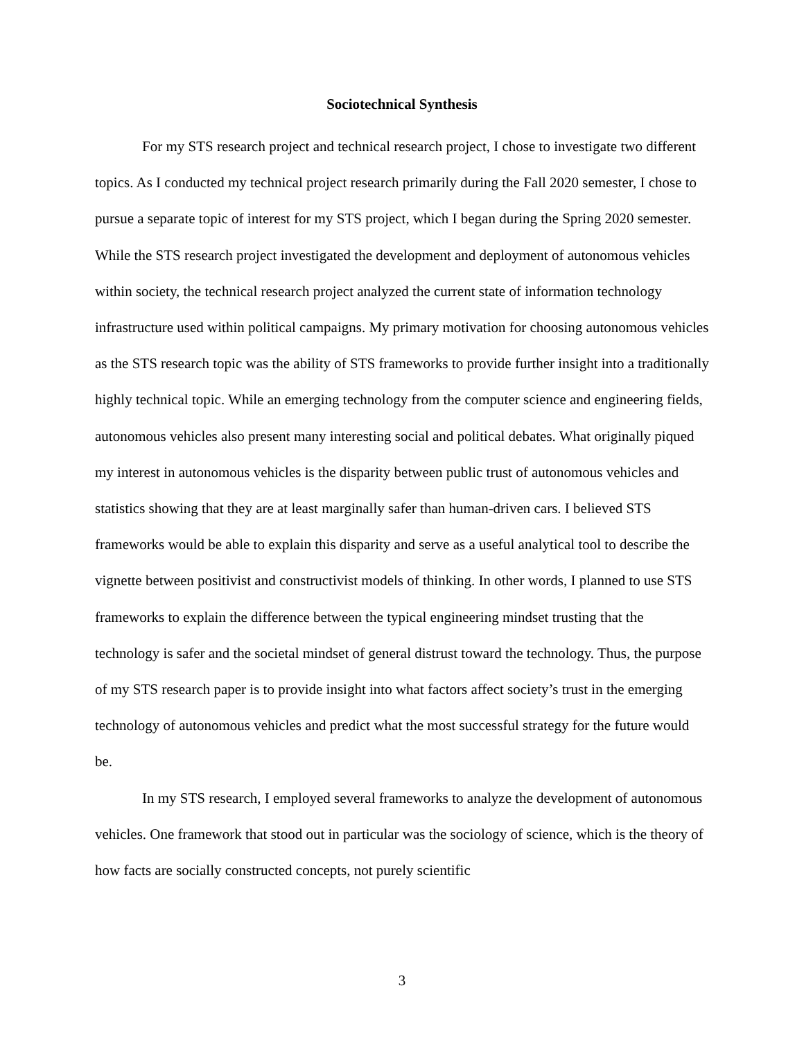Sociotechnical Synthesis
For my STS research project and technical research project, I chose to investigate two different topics. As I conducted my technical project research primarily during the Fall 2020 semester, I chose to pursue a separate topic of interest for my STS project, which I began during the Spring 2020 semester. While the STS research project investigated the development and deployment of autonomous vehicles within society, the technical research project analyzed the current state of information technology infrastructure used within political campaigns. My primary motivation for choosing autonomous vehicles as the STS research topic was the ability of STS frameworks to provide further insight into a traditionally highly technical topic. While an emerging technology from the computer science and engineering fields, autonomous vehicles also present many interesting social and political debates. What originally piqued my interest in autonomous vehicles is the disparity between public trust of autonomous vehicles and statistics showing that they are at least marginally safer than human-driven cars. I believed STS frameworks would be able to explain this disparity and serve as a useful analytical tool to describe the vignette between positivist and constructivist models of thinking. In other words, I planned to use STS frameworks to explain the difference between the typical engineering mindset trusting that the technology is safer and the societal mindset of general distrust toward the technology. Thus, the purpose of my STS research paper is to provide insight into what factors affect society’s trust in the emerging technology of autonomous vehicles and predict what the most successful strategy for the future would be.
In my STS research, I employed several frameworks to analyze the development of autonomous vehicles. One framework that stood out in particular was the sociology of science, which is the theory of how facts are socially constructed concepts, not purely scientific
3